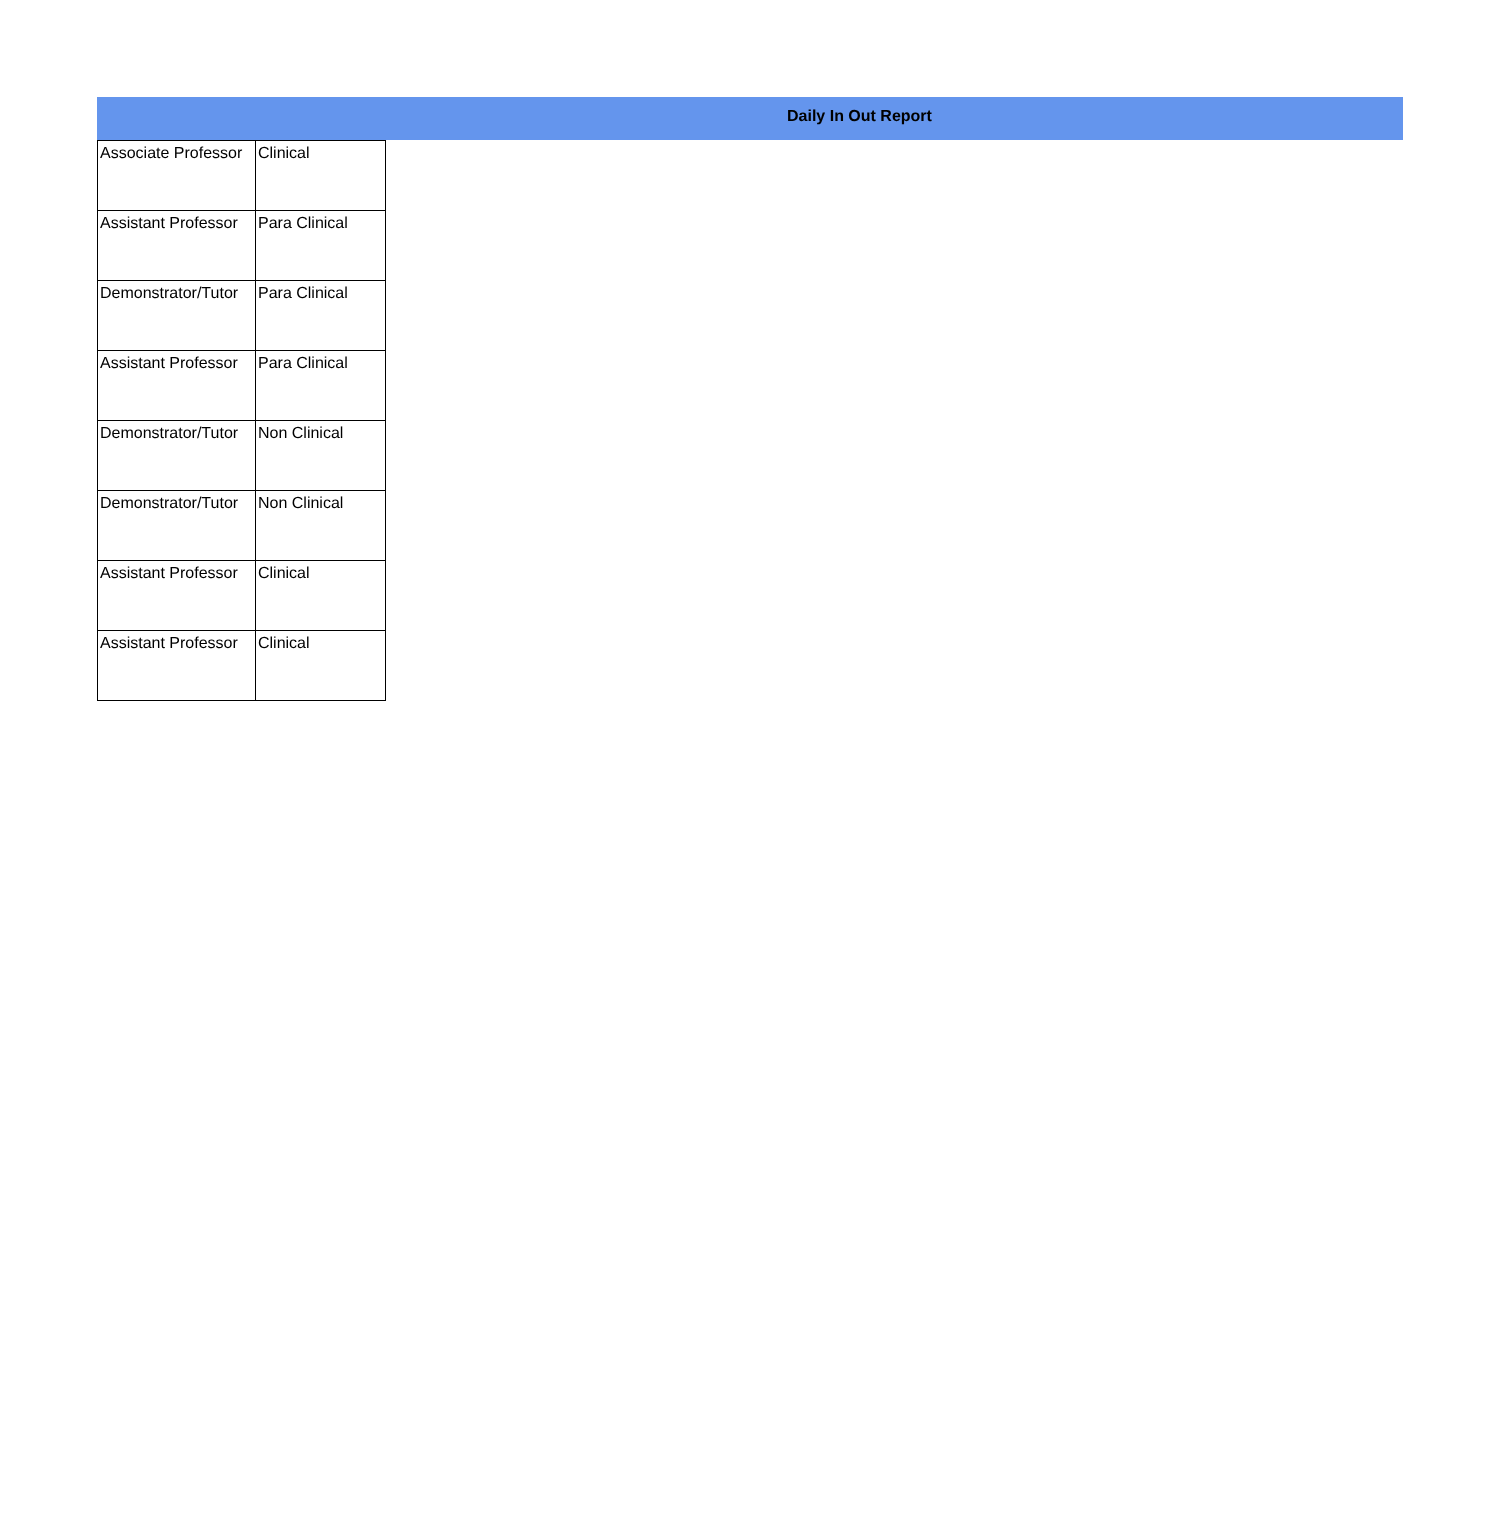Daily In Out Report
| Associate Professor | Clinical |
| Assistant Professor | Para Clinical |
| Demonstrator/Tutor | Para Clinical |
| Assistant Professor | Para Clinical |
| Demonstrator/Tutor | Non Clinical |
| Demonstrator/Tutor | Non Clinical |
| Assistant Professor | Clinical |
| Assistant Professor | Clinical |